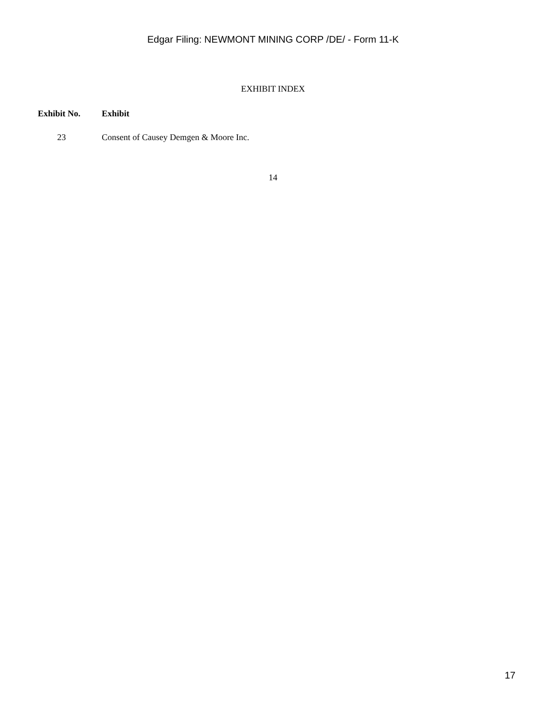Edgar Filing: NEWMONT MINING CORP /DE/ - Form 11-K
EXHIBIT INDEX
| Exhibit No. | Exhibit |
| --- | --- |
| 23 | Consent of Causey Demgen & Moore Inc. |
14
17